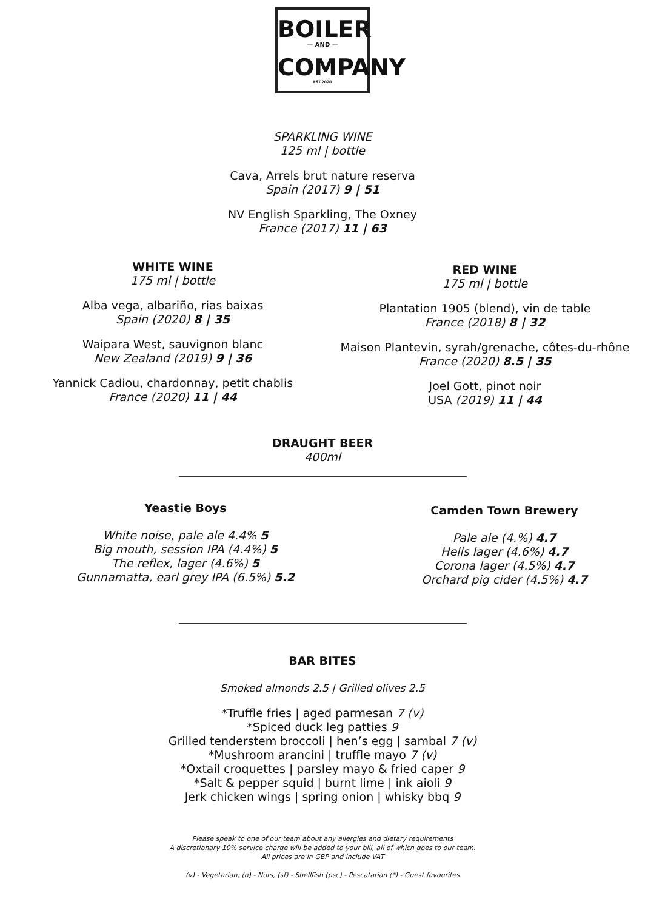BOILER
— AND —
COMPANY
EST.2020
SPARKLING WINE
125 ml | bottle
Cava, Arrels brut nature reserva
Spain (2017) 9 | 51
NV English Sparkling, The Oxney
France (2017) 11 | 63
WHITE WINE
175 ml | bottle
Alba vega, albariño, rias baixas
Spain (2020) 8 | 35
Waipara West, sauvignon blanc
New Zealand (2019) 9 | 36
Yannick Cadiou, chardonnay, petit chablis
France (2020) 11 | 44
RED WINE
175 ml | bottle
Plantation 1905 (blend), vin de table
France (2018) 8 | 32
Maison Plantevin, syrah/grenache, côtes-du-rhône
France (2020) 8.5 | 35
Joel Gott, pinot noir
USA (2019) 11 | 44
DRAUGHT BEER
400ml
Yeastie Boys
White noise, pale ale 4.4% 5
Big mouth, session IPA (4.4%) 5
The reflex, lager (4.6%) 5
Gunnamatta, earl grey IPA (6.5%) 5.2
Camden Town Brewery
Pale ale (4.%) 4.7
Hells lager (4.6%) 4.7
Corona lager (4.5%) 4.7
Orchard pig cider (4.5%) 4.7
BAR BITES
Smoked almonds 2.5 | Grilled olives 2.5
*Truffle fries | aged parmesan 7 (v)
*Spiced duck leg patties 9
Grilled tenderstem broccoli | hen’s egg | sambal 7 (v)
*Mushroom arancini | truffle mayo 7 (v)
*Oxtail croquettes | parsley mayo & fried caper 9
*Salt & pepper squid | burnt lime | ink aioli 9
Jerk chicken wings | spring onion | whisky bbq 9
Please speak to one of our team about any allergies and dietary requirements
A discretionary 10% service charge will be added to your bill, all of which goes to our team.
All prices are in GBP and include VAT
(v) - Vegetarian, (n) - Nuts, (sf) - Shellfish (psc) - Pescatarian (*) - Guest favourites